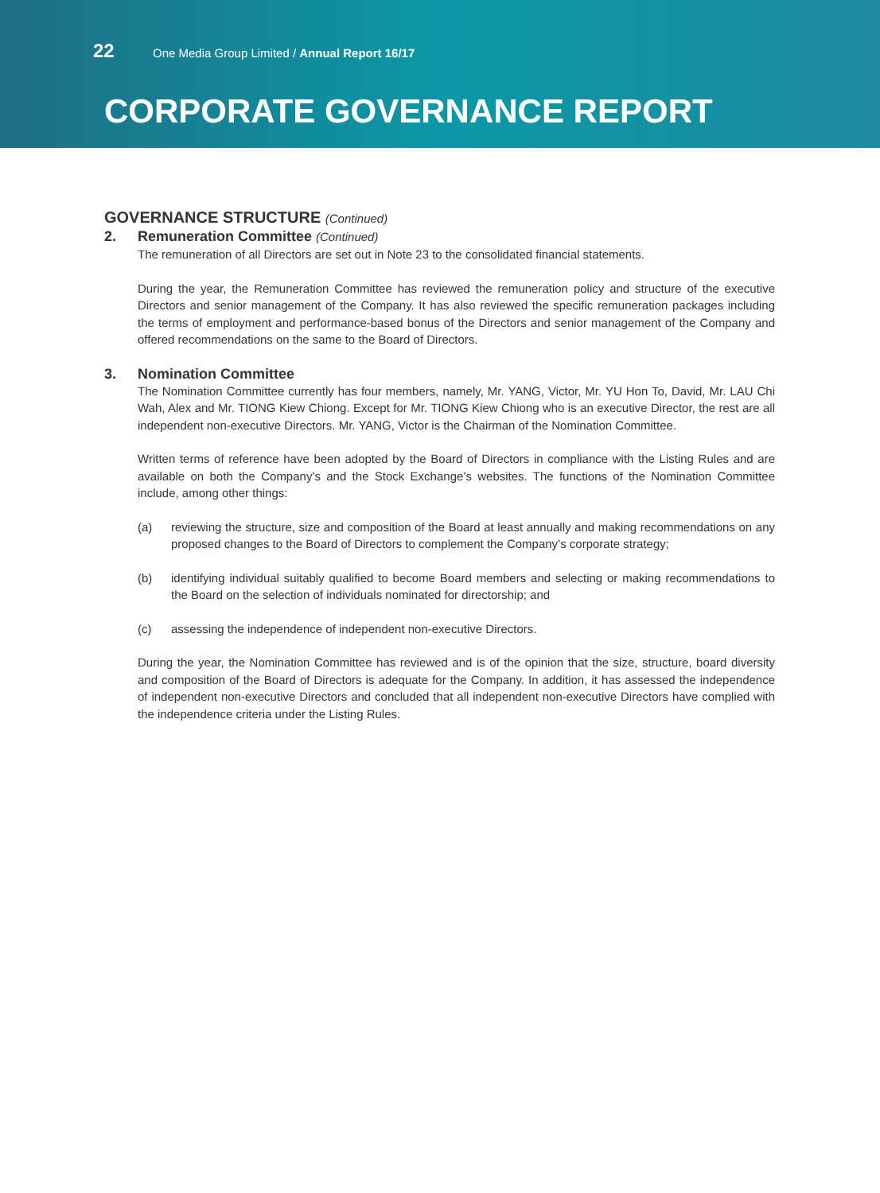22 One Media Group Limited / Annual Report 16/17
CORPORATE GOVERNANCE REPORT
GOVERNANCE STRUCTURE (Continued)
2. Remuneration Committee (Continued)
The remuneration of all Directors are set out in Note 23 to the consolidated financial statements.
During the year, the Remuneration Committee has reviewed the remuneration policy and structure of the executive Directors and senior management of the Company. It has also reviewed the specific remuneration packages including the terms of employment and performance-based bonus of the Directors and senior management of the Company and offered recommendations on the same to the Board of Directors.
3. Nomination Committee
The Nomination Committee currently has four members, namely, Mr. YANG, Victor, Mr. YU Hon To, David, Mr. LAU Chi Wah, Alex and Mr. TIONG Kiew Chiong. Except for Mr. TIONG Kiew Chiong who is an executive Director, the rest are all independent non-executive Directors. Mr. YANG, Victor is the Chairman of the Nomination Committee.
Written terms of reference have been adopted by the Board of Directors in compliance with the Listing Rules and are available on both the Company’s and the Stock Exchange’s websites. The functions of the Nomination Committee include, among other things:
(a) reviewing the structure, size and composition of the Board at least annually and making recommendations on any proposed changes to the Board of Directors to complement the Company’s corporate strategy;
(b) identifying individual suitably qualified to become Board members and selecting or making recommendations to the Board on the selection of individuals nominated for directorship; and
(c) assessing the independence of independent non-executive Directors.
During the year, the Nomination Committee has reviewed and is of the opinion that the size, structure, board diversity and composition of the Board of Directors is adequate for the Company. In addition, it has assessed the independence of independent non-executive Directors and concluded that all independent non-executive Directors have complied with the independence criteria under the Listing Rules.